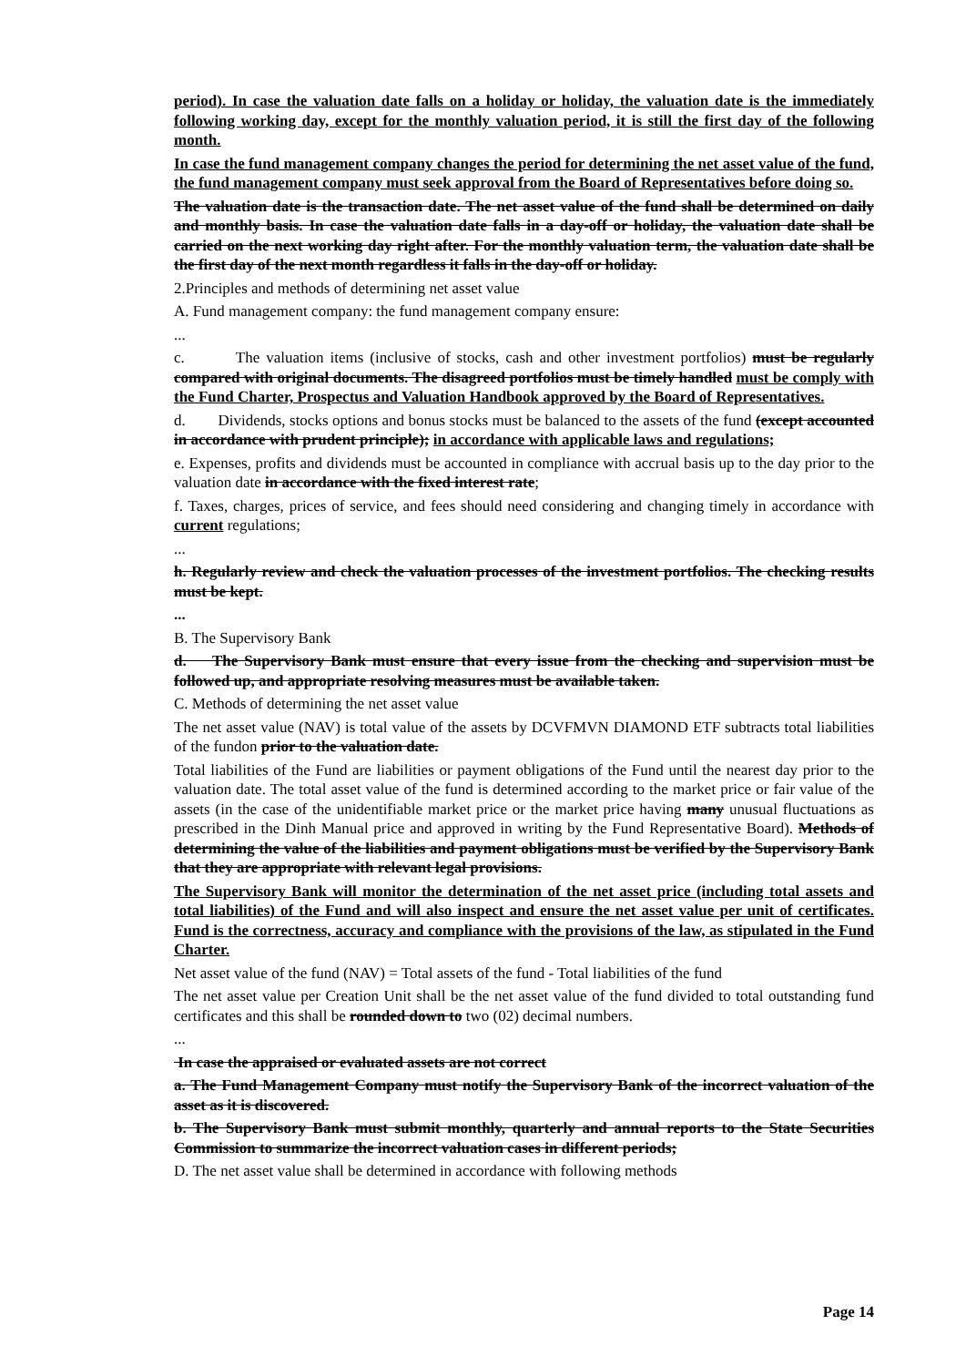period). In case the valuation date falls on a holiday or holiday, the valuation date is the immediately following working day, except for the monthly valuation period, it is still the first day of the following month.
In case the fund management company changes the period for determining the net asset value of the fund, the fund management company must seek approval from the Board of Representatives before doing so.
The valuation date is the transaction date. The net asset value of the fund shall be determined on daily and monthly basis. In case the valuation date falls in a day-off or holiday, the valuation date shall be carried on the next working day right after. For the monthly valuation term, the valuation date shall be the first day of the next month regardless it falls in the day-off or holiday.
2.Principles and methods of determining net asset value
A. Fund management company: the fund management company ensure:
...
c. The valuation items (inclusive of stocks, cash and other investment portfolios) must be regularly compared with original documents. The disagreed portfolios must be timely handled must be comply with the Fund Charter, Prospectus and Valuation Handbook approved by the Board of Representatives.
d. Dividends, stocks options and bonus stocks must be balanced to the assets of the fund (except accounted in accordance with prudent principle); in accordance with applicable laws and regulations;
e. Expenses, profits and dividends must be accounted in compliance with accrual basis up to the day prior to the valuation date in accordance with the fixed interest rate;
f. Taxes, charges, prices of service, and fees should need considering and changing timely in accordance with current regulations;
...
h. Regularly review and check the valuation processes of the investment portfolios. The checking results must be kept.
...
B. The Supervisory Bank
d. The Supervisory Bank must ensure that every issue from the checking and supervision must be followed up, and appropriate resolving measures must be available taken.
C. Methods of determining the net asset value
The net asset value (NAV) is total value of the assets by DCVFMVN DIAMOND ETF subtracts total liabilities of the fundon prior to the valuation date.
Total liabilities of the Fund are liabilities or payment obligations of the Fund until the nearest day prior to the valuation date. The total asset value of the fund is determined according to the market price or fair value of the assets (in the case of the unidentifiable market price or the market price having many unusual fluctuations as prescribed in the Dinh Manual price and approved in writing by the Fund Representative Board). Methods of determining the value of the liabilities and payment obligations must be verified by the Supervisory Bank that they are appropriate with relevant legal provisions.
The Supervisory Bank will monitor the determination of the net asset price (including total assets and total liabilities) of the Fund and will also inspect and ensure the net asset value per unit of certificates. Fund is the correctness, accuracy and compliance with the provisions of the law, as stipulated in the Fund Charter.
Net asset value of the fund (NAV) = Total assets of the fund - Total liabilities of the fund
The net asset value per Creation Unit shall be the net asset value of the fund divided to total outstanding fund certificates and this shall be rounded down to two (02) decimal numbers.
...
In case the appraised or evaluated assets are not correct
a. The Fund Management Company must notify the Supervisory Bank of the incorrect valuation of the asset as it is discovered.
b. The Supervisory Bank must submit monthly, quarterly and annual reports to the State Securities Commission to summarize the incorrect valuation cases in different periods;
D. The net asset value shall be determined in accordance with following methods
Page 14